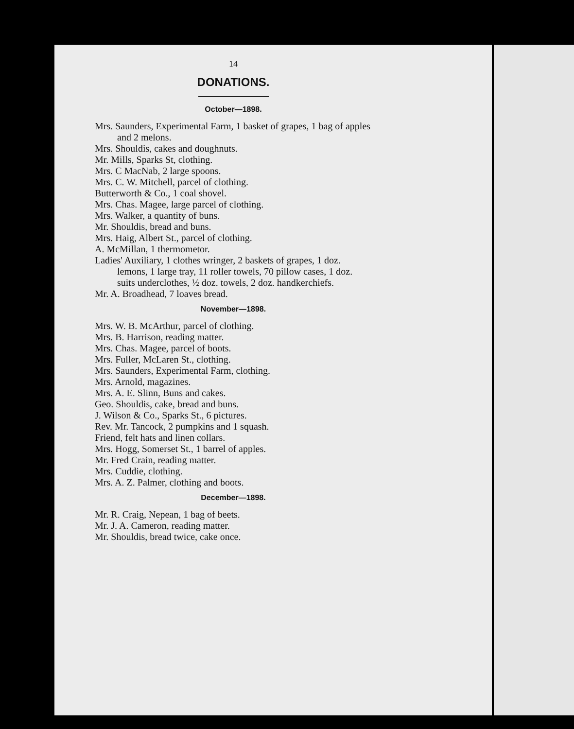14
DONATIONS.
October—1898.
Mrs. Saunders, Experimental Farm, 1 basket of grapes, 1 bag of apples and 2 melons.
Mrs. Shouldis, cakes and doughnuts.
Mr. Mills, Sparks St, clothing.
Mrs. C MacNab, 2 large spoons.
Mrs. C. W. Mitchell, parcel of clothing.
Butterworth & Co., 1 coal shovel.
Mrs. Chas. Magee, large parcel of clothing.
Mrs. Walker, a quantity of buns.
Mr. Shouldis, bread and buns.
Mrs. Haig, Albert St., parcel of clothing.
A. McMillan, 1 thermometor.
Ladies' Auxiliary, 1 clothes wringer, 2 baskets of grapes, 1 doz. lemons, 1 large tray, 11 roller towels, 70 pillow cases, 1 doz. suits underclothes, ½ doz. towels, 2 doz. handkerchiefs.
Mr. A. Broadhead, 7 loaves bread.
November—1898.
Mrs. W. B. McArthur, parcel of clothing.
Mrs. B. Harrison, reading matter.
Mrs. Chas. Magee, parcel of boots.
Mrs. Fuller, McLaren St., clothing.
Mrs. Saunders, Experimental Farm, clothing.
Mrs. Arnold, magazines.
Mrs. A. E. Slinn, Buns and cakes.
Geo. Shouldis, cake, bread and buns.
J. Wilson & Co., Sparks St., 6 pictures.
Rev. Mr. Tancock, 2 pumpkins and 1 squash.
Friend, felt hats and linen collars.
Mrs. Hogg, Somerset St., 1 barrel of apples.
Mr. Fred Crain, reading matter.
Mrs. Cuddie, clothing.
Mrs. A. Z. Palmer, clothing and boots.
December—1898.
Mr. R. Craig, Nepean, 1 bag of beets.
Mr. J. A. Cameron, reading matter.
Mr. Shouldis, bread twice, cake once.